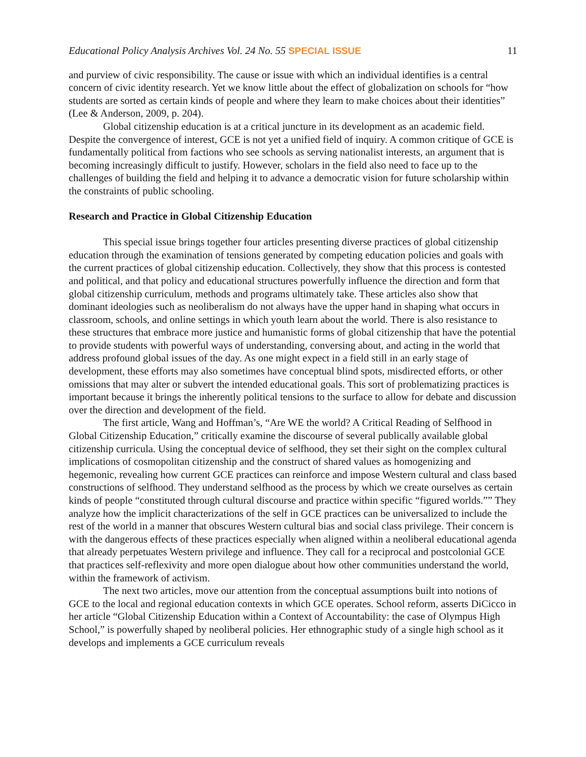Educational Policy Analysis Archives Vol. 24 No. 55 SPECIAL ISSUE 11
and purview of civic responsibility. The cause or issue with which an individual identifies is a central concern of civic identity research. Yet we know little about the effect of globalization on schools for “how students are sorted as certain kinds of people and where they learn to make choices about their identities” (Lee & Anderson, 2009, p. 204).
Global citizenship education is at a critical juncture in its development as an academic field. Despite the convergence of interest, GCE is not yet a unified field of inquiry. A common critique of GCE is fundamentally political from factions who see schools as serving nationalist interests, an argument that is becoming increasingly difficult to justify. However, scholars in the field also need to face up to the challenges of building the field and helping it to advance a democratic vision for future scholarship within the constraints of public schooling.
Research and Practice in Global Citizenship Education
This special issue brings together four articles presenting diverse practices of global citizenship education through the examination of tensions generated by competing education policies and goals with the current practices of global citizenship education. Collectively, they show that this process is contested and political, and that policy and educational structures powerfully influence the direction and form that global citizenship curriculum, methods and programs ultimately take. These articles also show that dominant ideologies such as neoliberalism do not always have the upper hand in shaping what occurs in classroom, schools, and online settings in which youth learn about the world. There is also resistance to these structures that embrace more justice and humanistic forms of global citizenship that have the potential to provide students with powerful ways of understanding, conversing about, and acting in the world that address profound global issues of the day. As one might expect in a field still in an early stage of development, these efforts may also sometimes have conceptual blind spots, misdirected efforts, or other omissions that may alter or subvert the intended educational goals. This sort of problematizing practices is important because it brings the inherently political tensions to the surface to allow for debate and discussion over the direction and development of the field.
The first article, Wang and Hoffman’s, “Are WE the world? A Critical Reading of Selfhood in Global Citizenship Education,” critically examine the discourse of several publically available global citizenship curricula. Using the conceptual device of selfhood, they set their sight on the complex cultural implications of cosmopolitan citizenship and the construct of shared values as homogenizing and hegemonic, revealing how current GCE practices can reinforce and impose Western cultural and class based constructions of selfhood. They understand selfhood as the process by which we create ourselves as certain kinds of people “constituted through cultural discourse and practice within specific “figured worlds.”” They analyze how the implicit characterizations of the self in GCE practices can be universalized to include the rest of the world in a manner that obscures Western cultural bias and social class privilege. Their concern is with the dangerous effects of these practices especially when aligned within a neoliberal educational agenda that already perpetuates Western privilege and influence. They call for a reciprocal and postcolonial GCE that practices self-reflexivity and more open dialogue about how other communities understand the world, within the framework of activism.
The next two articles, move our attention from the conceptual assumptions built into notions of GCE to the local and regional education contexts in which GCE operates. School reform, asserts DiCicco in her article “Global Citizenship Education within a Context of Accountability: the case of Olympus High School,” is powerfully shaped by neoliberal policies. Her ethnographic study of a single high school as it develops and implements a GCE curriculum reveals